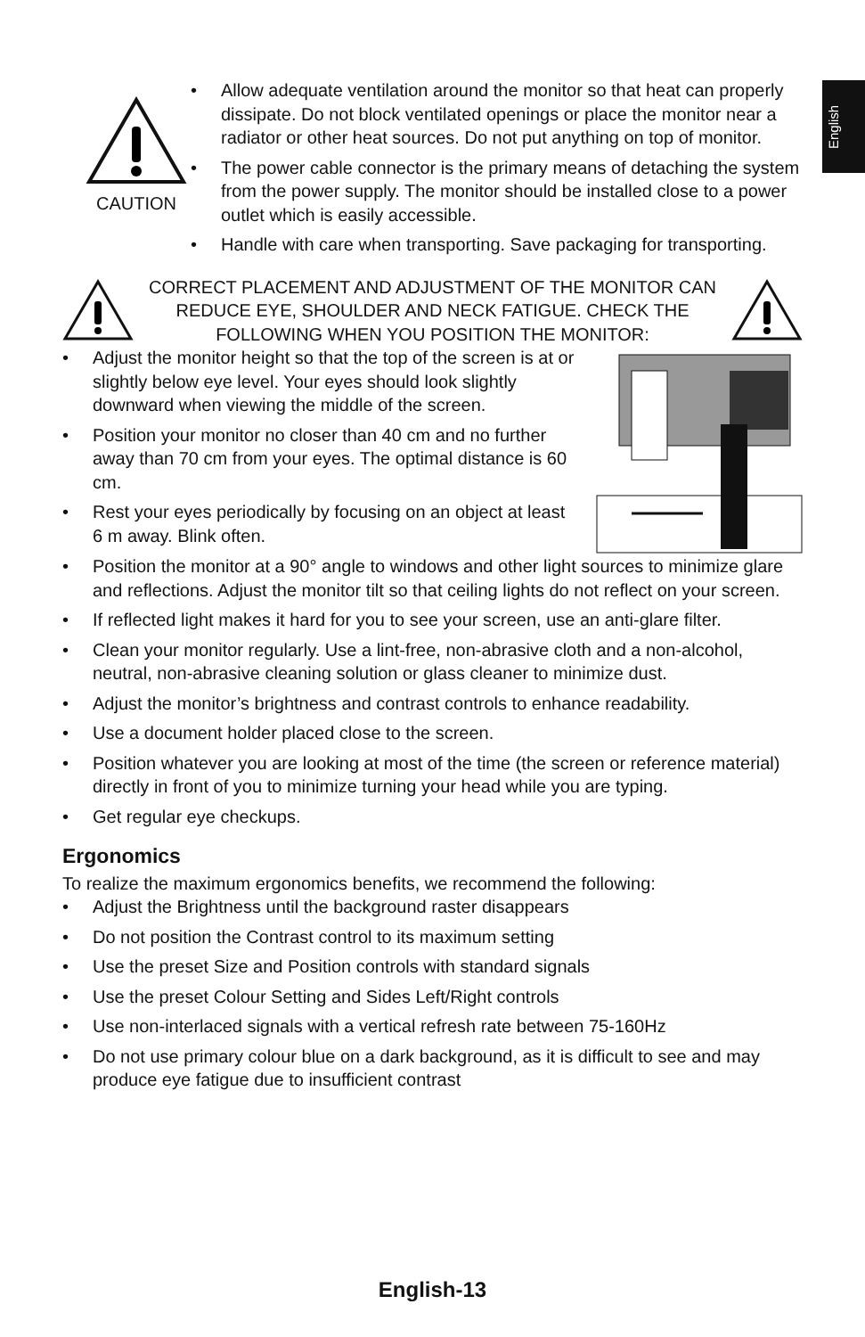English
CAUTION
• Allow adequate ventilation around the monitor so that heat can properly dissipate. Do not block ventilated openings or place the monitor near a radiator or other heat sources. Do not put anything on top of monitor.
• The power cable connector is the primary means of detaching the system from the power supply. The monitor should be installed close to a power outlet which is easily accessible.
• Handle with care when transporting. Save packaging for transporting.
CORRECT PLACEMENT AND ADJUSTMENT OF THE MONITOR CAN REDUCE EYE, SHOULDER AND NECK FATIGUE. CHECK THE FOLLOWING WHEN YOU POSITION THE MONITOR:
• Adjust the monitor height so that the top of the screen is at or slightly below eye level. Your eyes should look slightly downward when viewing the middle of the screen.
• Position your monitor no closer than 40 cm and no further away than 70 cm from your eyes. The optimal distance is 60 cm.
• Rest your eyes periodically by focusing on an object at least 6 m away. Blink often.
• Position the monitor at a 90° angle to windows and other light sources to minimize glare and reflections. Adjust the monitor tilt so that ceiling lights do not reflect on your screen.
• If reflected light makes it hard for you to see your screen, use an anti-glare filter.
• Clean your monitor regularly. Use a lint-free, non-abrasive cloth and a non-alcohol, neutral, non-abrasive cleaning solution or glass cleaner to minimize dust.
• Adjust the monitor’s brightness and contrast controls to enhance readability.
• Use a document holder placed close to the screen.
• Position whatever you are looking at most of the time (the screen or reference material) directly in front of you to minimize turning your head while you are typing.
• Get regular eye checkups.
Ergonomics
To realize the maximum ergonomics benefits, we recommend the following:
• Adjust the Brightness until the background raster disappears
• Do not position the Contrast control to its maximum setting
• Use the preset Size and Position controls with standard signals
• Use the preset Colour Setting and Sides Left/Right controls
• Use non-interlaced signals with a vertical refresh rate between 75-160Hz
• Do not use primary colour blue on a dark background, as it is difficult to see and may produce eye fatigue due to insufficient contrast
English-13